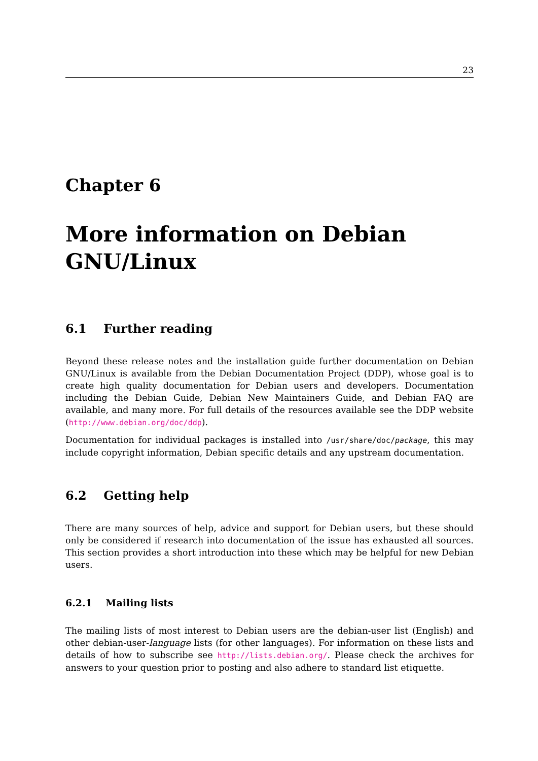23
Chapter 6
More information on Debian GNU/Linux
6.1 Further reading
Beyond these release notes and the installation guide further documentation on Debian GNU/Linux is available from the Debian Documentation Project (DDP), whose goal is to create high quality documentation for Debian users and developers. Documentation including the Debian Guide, Debian New Maintainers Guide, and Debian FAQ are available, and many more. For full details of the resources available see the DDP website (http://www.debian.org/doc/ddp).
Documentation for individual packages is installed into /usr/share/doc/package, this may include copyright information, Debian specific details and any upstream documentation.
6.2 Getting help
There are many sources of help, advice and support for Debian users, but these should only be considered if research into documentation of the issue has exhausted all sources. This section provides a short introduction into these which may be helpful for new Debian users.
6.2.1 Mailing lists
The mailing lists of most interest to Debian users are the debian-user list (English) and other debian-user-language lists (for other languages). For information on these lists and details of how to subscribe see http://lists.debian.org/. Please check the archives for answers to your question prior to posting and also adhere to standard list etiquette.